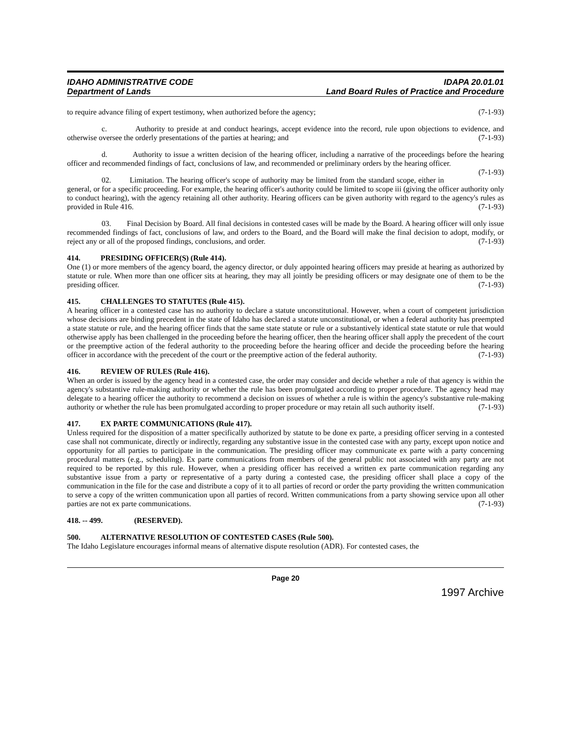IDAHO ADMINISTRATIVE CODE
Department of Lands
IDAPA 20.01.01
Land Board Rules of Practice and Procedure
to require advance filing of expert testimony, when authorized before the agency; (7-1-93)
c. Authority to preside at and conduct hearings, accept evidence into the record, rule upon objections to evidence, and otherwise oversee the orderly presentations of the parties at hearing; and (7-1-93)
d. Authority to issue a written decision of the hearing officer, including a narrative of the proceedings before the hearing officer and recommended findings of fact, conclusions of law, and recommended or preliminary orders by the hearing officer. (7-1-93)
02. Limitation. The hearing officer's scope of authority may be limited from the standard scope, either in general, or for a specific proceeding. For example, the hearing officer's authority could be limited to scope iii (giving the officer authority only to conduct hearing), with the agency retaining all other authority. Hearing officers can be given authority with regard to the agency's rules as provided in Rule 416. (7-1-93)
03. Final Decision by Board. All final decisions in contested cases will be made by the Board. A hearing officer will only issue recommended findings of fact, conclusions of law, and orders to the Board, and the Board will make the final decision to adopt, modify, or reject any or all of the proposed findings, conclusions, and order. (7-1-93)
414. PRESIDING OFFICER(S) (Rule 414).
One (1) or more members of the agency board, the agency director, or duly appointed hearing officers may preside at hearing as authorized by statute or rule. When more than one officer sits at hearing, they may all jointly be presiding officers or may designate one of them to be the presiding officer. (7-1-93)
415. CHALLENGES TO STATUTES (Rule 415).
A hearing officer in a contested case has no authority to declare a statute unconstitutional. However, when a court of competent jurisdiction whose decisions are binding precedent in the state of Idaho has declared a statute unconstitutional, or when a federal authority has preempted a state statute or rule, and the hearing officer finds that the same state statute or rule or a substantively identical state statute or rule that would otherwise apply has been challenged in the proceeding before the hearing officer, then the hearing officer shall apply the precedent of the court or the preemptive action of the federal authority to the proceeding before the hearing officer and decide the proceeding before the hearing officer in accordance with the precedent of the court or the preemptive action of the federal authority. (7-1-93)
416. REVIEW OF RULES (Rule 416).
When an order is issued by the agency head in a contested case, the order may consider and decide whether a rule of that agency is within the agency's substantive rule-making authority or whether the rule has been promulgated according to proper procedure. The agency head may delegate to a hearing officer the authority to recommend a decision on issues of whether a rule is within the agency's substantive rule-making authority or whether the rule has been promulgated according to proper procedure or may retain all such authority itself. (7-1-93)
417. EX PARTE COMMUNICATIONS (Rule 417).
Unless required for the disposition of a matter specifically authorized by statute to be done ex parte, a presiding officer serving in a contested case shall not communicate, directly or indirectly, regarding any substantive issue in the contested case with any party, except upon notice and opportunity for all parties to participate in the communication. The presiding officer may communicate ex parte with a party concerning procedural matters (e.g., scheduling). Ex parte communications from members of the general public not associated with any party are not required to be reported by this rule. However, when a presiding officer has received a written ex parte communication regarding any substantive issue from a party or representative of a party during a contested case, the presiding officer shall place a copy of the communication in the file for the case and distribute a copy of it to all parties of record or order the party providing the written communication to serve a copy of the written communication upon all parties of record. Written communications from a party showing service upon all other parties are not ex parte communications. (7-1-93)
418. -- 499. (RESERVED).
500. ALTERNATIVE RESOLUTION OF CONTESTED CASES (Rule 500).
The Idaho Legislature encourages informal means of alternative dispute resolution (ADR). For contested cases, the
Page 20
1997 Archive